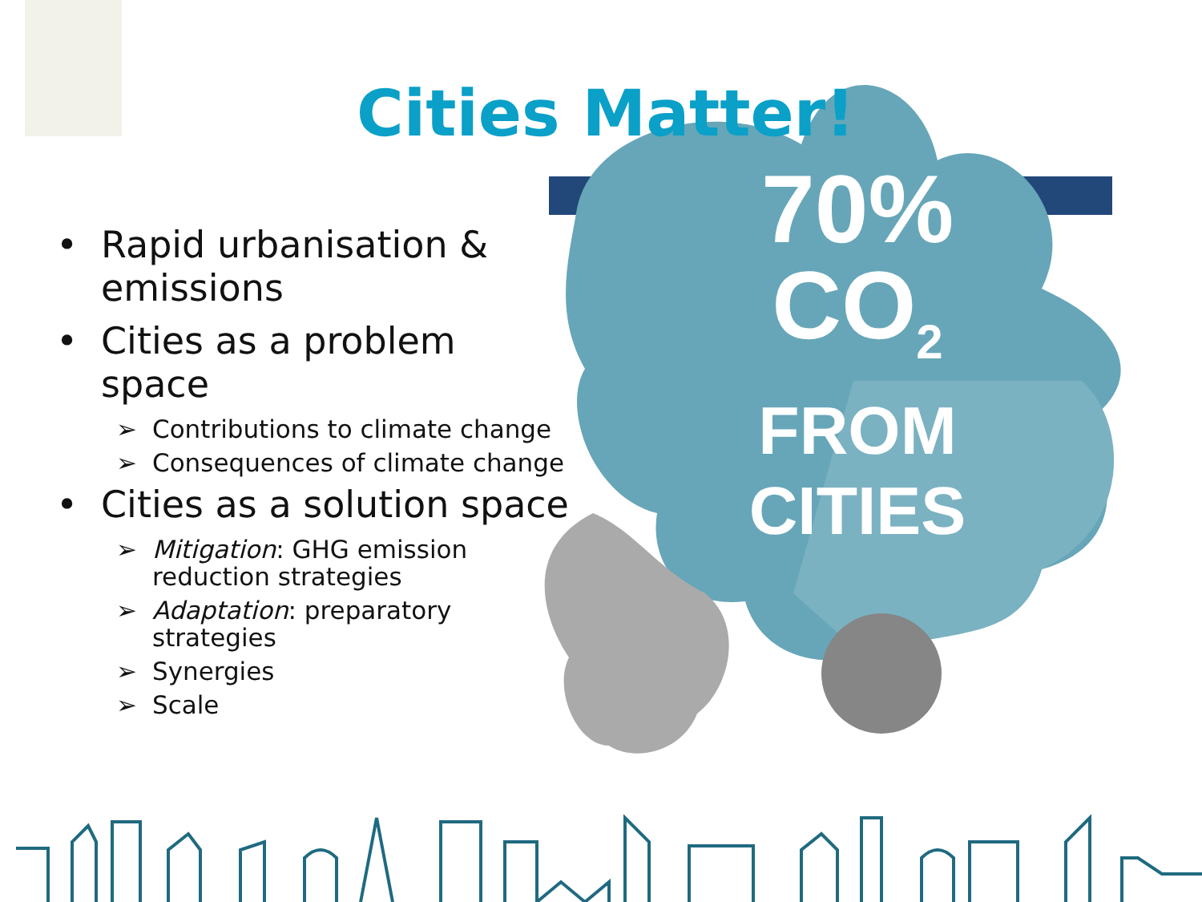Cities Matter!
70% CO<sub>2</sub>
FROM CITIES
• Rapid urbanisation & emissions
• Cities as a problem space
➢ Contributions to climate change
➢ Consequences of climate change
• Cities as a solution space
➢ Mitigation: GHG emission reduction strategies
➢ Adaptation: preparatory strategies
➢ Synergies
➢ Scale